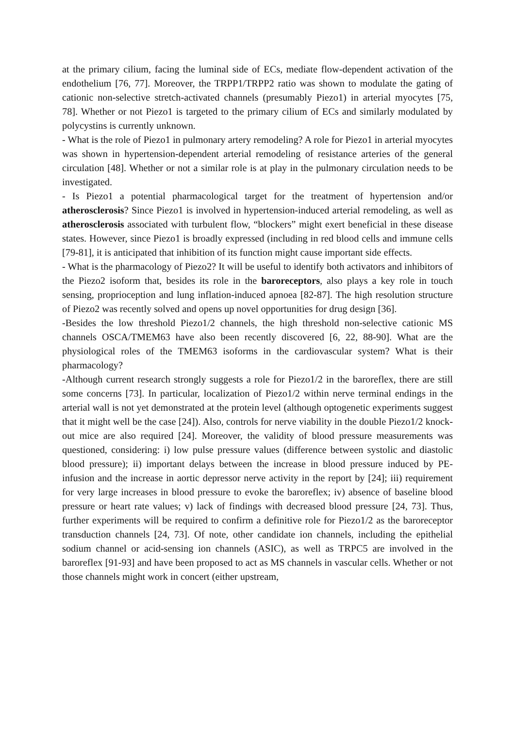at the primary cilium, facing the luminal side of ECs, mediate flow-dependent activation of the endothelium [76, 77]. Moreover, the TRPP1/TRPP2 ratio was shown to modulate the gating of cationic non-selective stretch-activated channels (presumably Piezo1) in arterial myocytes [75, 78]. Whether or not Piezo1 is targeted to the primary cilium of ECs and similarly modulated by polycystins is currently unknown.
- What is the role of Piezo1 in pulmonary artery remodeling? A role for Piezo1 in arterial myocytes was shown in hypertension-dependent arterial remodeling of resistance arteries of the general circulation [48]. Whether or not a similar role is at play in the pulmonary circulation needs to be investigated.
- Is Piezo1 a potential pharmacological target for the treatment of hypertension and/or atherosclerosis? Since Piezo1 is involved in hypertension-induced arterial remodeling, as well as atherosclerosis associated with turbulent flow, “blockers” might exert beneficial in these disease states. However, since Piezo1 is broadly expressed (including in red blood cells and immune cells [79-81], it is anticipated that inhibition of its function might cause important side effects.
- What is the pharmacology of Piezo2? It will be useful to identify both activators and inhibitors of the Piezo2 isoform that, besides its role in the baroreceptors, also plays a key role in touch sensing, proprioception and lung inflation-induced apnoea [82-87]. The high resolution structure of Piezo2 was recently solved and opens up novel opportunities for drug design [36].
-Besides the low threshold Piezo1/2 channels, the high threshold non-selective cationic MS channels OSCA/TMEM63 have also been recently discovered [6, 22, 88-90]. What are the physiological roles of the TMEM63 isoforms in the cardiovascular system? What is their pharmacology?
-Although current research strongly suggests a role for Piezo1/2 in the baroreflex, there are still some concerns [73]. In particular, localization of Piezo1/2 within nerve terminal endings in the arterial wall is not yet demonstrated at the protein level (although optogenetic experiments suggest that it might well be the case [24]). Also, controls for nerve viability in the double Piezo1/2 knock-out mice are also required [24]. Moreover, the validity of blood pressure measurements was questioned, considering: i) low pulse pressure values (difference between systolic and diastolic blood pressure); ii) important delays between the increase in blood pressure induced by PE-infusion and the increase in aortic depressor nerve activity in the report by [24]; iii) requirement for very large increases in blood pressure to evoke the baroreflex; iv) absence of baseline blood pressure or heart rate values; v) lack of findings with decreased blood pressure [24, 73]. Thus, further experiments will be required to confirm a definitive role for Piezo1/2 as the baroreceptor transduction channels [24, 73]. Of note, other candidate ion channels, including the epithelial sodium channel or acid-sensing ion channels (ASIC), as well as TRPC5 are involved in the baroreflex [91-93] and have been proposed to act as MS channels in vascular cells. Whether or not those channels might work in concert (either upstream,